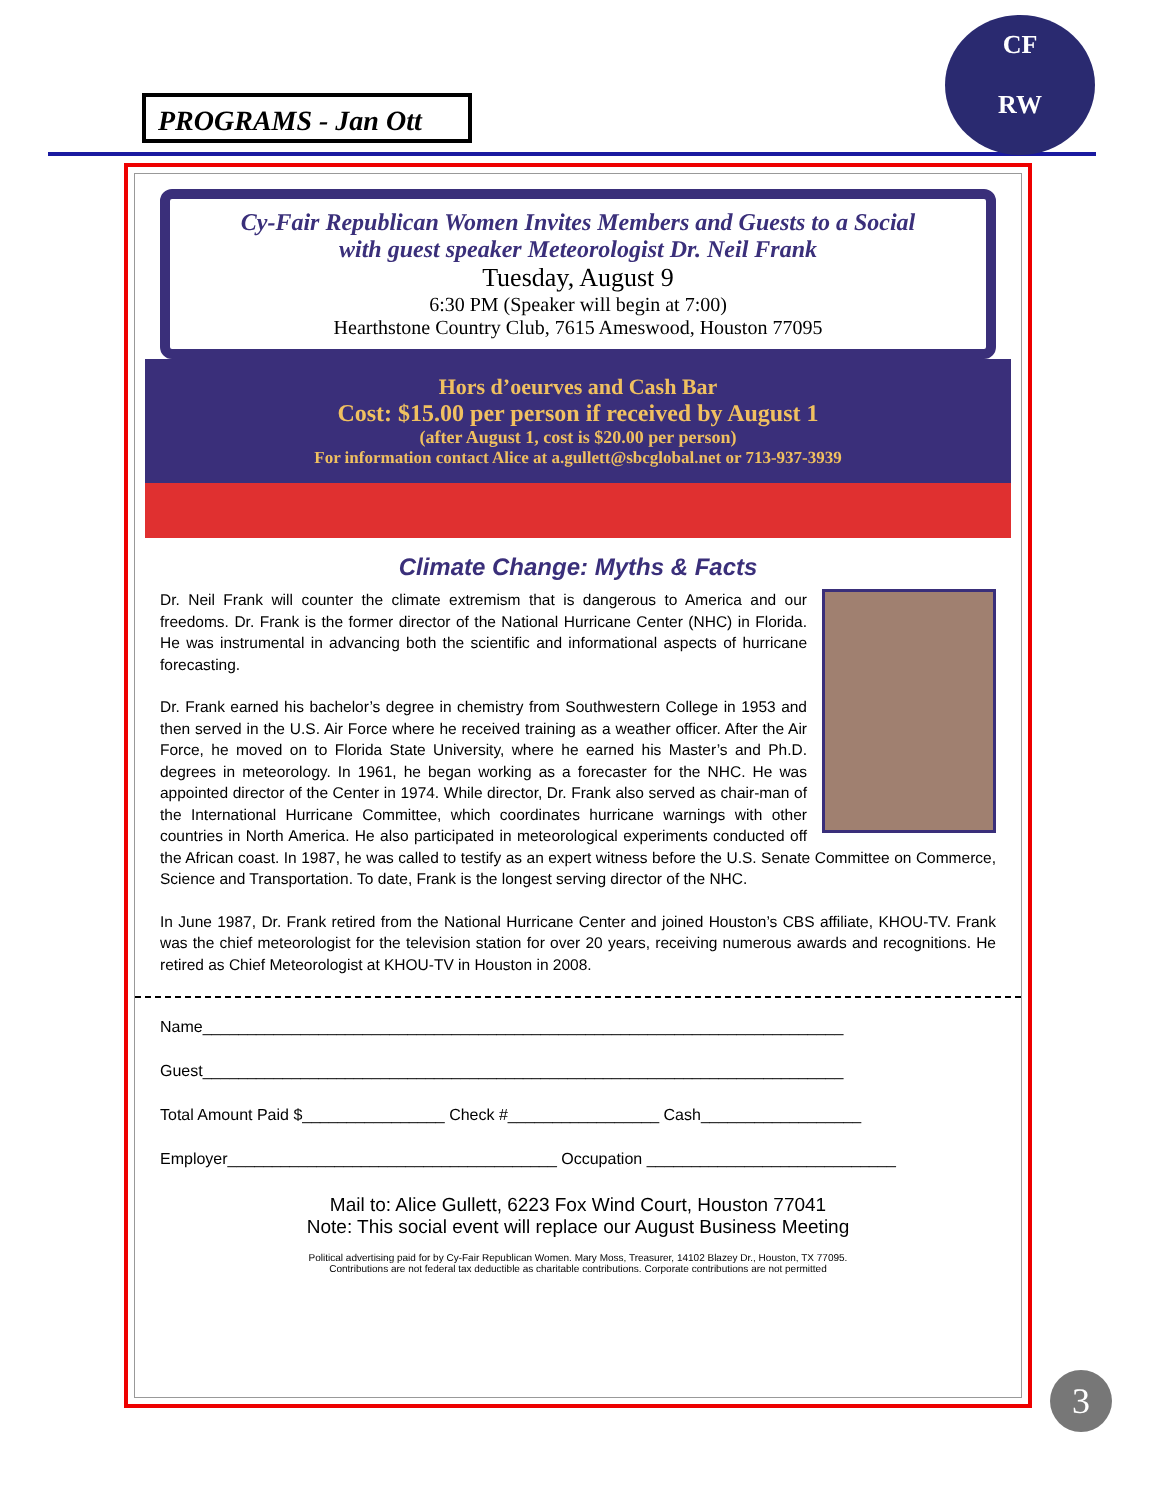PROGRAMS - Jan Ott
CF
RW
Cy-Fair Republican Women Invites Members and Guests to a Social
with guest speaker Meteorologist Dr. Neil Frank
Tuesday, August 9
6:30 PM (Speaker will begin at 7:00)
Hearthstone Country Club, 7615 Ameswood, Houston 77095
Hors d’oeurves and Cash Bar
Cost: $15.00 per person if received by August 1
(after August 1, cost is $20.00 per person)
For information contact Alice at a.gullett@sbcglobal.net or 713-937-3939
Climate Change: Myths & Facts
Dr. Neil Frank will counter the climate extremism that is dangerous to America and our freedoms. Dr. Frank is the former director of the National Hurricane Center (NHC) in Florida. He was instrumental in advancing both the scientific and informational aspects of hurricane forecasting.
Dr. Frank earned his bachelor’s degree in chemistry from Southwestern College in 1953 and then served in the U.S. Air Force where he received training as a weather officer. After the Air Force, he moved on to Florida State University, where he earned his Master’s and Ph.D. degrees in meteorology. In 1961, he began working as a forecaster for the NHC. He was appointed director of the Center in 1974. While director, Dr. Frank also served as chair-man of the International Hurricane Committee, which coordinates hurricane warnings with other countries in North America. He also participated in meteorological experiments conducted off the African coast. In 1987, he was called to testify as an expert witness before the U.S. Senate Committee on Commerce, Science and Transportation. To date, Frank is the longest serving director of the NHC.
In June 1987, Dr. Frank retired from the National Hurricane Center and joined Houston’s CBS affiliate, KHOU-TV. Frank was the chief meteorologist for the television station for over 20 years, receiving numerous awards and recognitions. He retired as Chief Meteorologist at KHOU-TV in Houston in 2008.
Name________________________________________________________________________
Guest________________________________________________________________________
Total Amount Paid $________________ Check #_________________ Cash__________________
Employer_____________________________________ Occupation ____________________________
Mail to: Alice Gullett, 6223 Fox Wind Court, Houston 77041
Note: This social event will replace our August Business Meeting
Political advertising paid for by Cy-Fair Republican Women. Mary Moss, Treasurer, 14102 Blazey Dr., Houston, TX 77095.
Contributions are not federal tax deductible as charitable contributions. Corporate contributions are not permitted
3